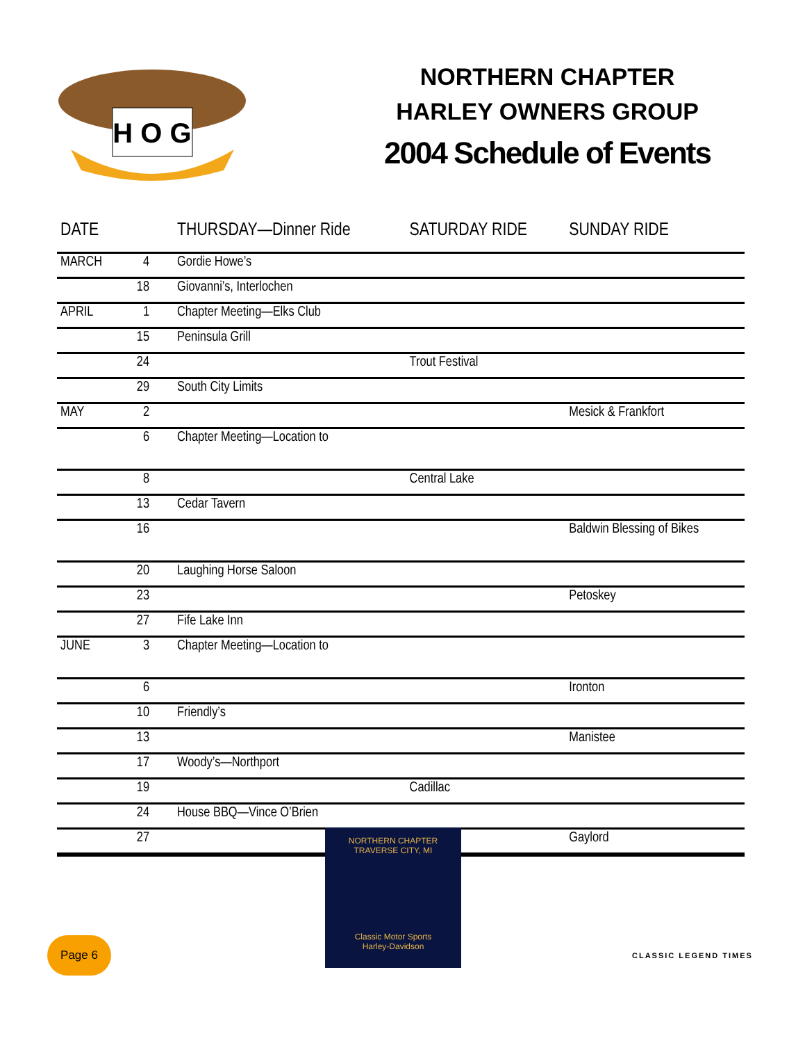H O G
NORTHERN CHAPTER
HARLEY OWNERS GROUP
2004 Schedule of Events
| DATE | | THURSDAY—Dinner Ride | SATURDAY RIDE | SUNDAY RIDE |
| --- | --- | --- | --- | --- |
| MARCH | 4 | Gordie Howe’s | | |
| | 18 | Giovanni’s, Interlochen | | |
| APRIL | 1 | Chapter Meeting—Elks Club | | |
| | 15 | Peninsula Grill | | |
| | 24 | | Trout Festival | |
| | 29 | South City Limits | | |
| MAY | 2 | | | Mesick & Frankfort |
| | 6 | Chapter Meeting—Location to | | |
| | 8 | | Central Lake | |
| | 13 | Cedar Tavern | | |
| | 16 | | | Baldwin Blessing of Bikes |
| | 20 | Laughing Horse Saloon | | |
| | 23 | | | Petoskey |
| | 27 | Fife Lake Inn | | |
| JUNE | 3 | Chapter Meeting—Location to | | |
| | 6 | | | Ironton |
| | 10 | Friendly’s | | |
| | 13 | | | Manistee |
| | 17 | Woody’s—Northport | | |
| | 19 | | Cadillac | |
| | 24 | House BBQ—Vince O’Brien | | |
| | 27 | | | Gaylord |
NORTHERN CHAPTER
TRAVERSE CITY, MI
Classic Motor Sports
Harley-Davidson
Page 6
CLASSIC LEGEND TIMES